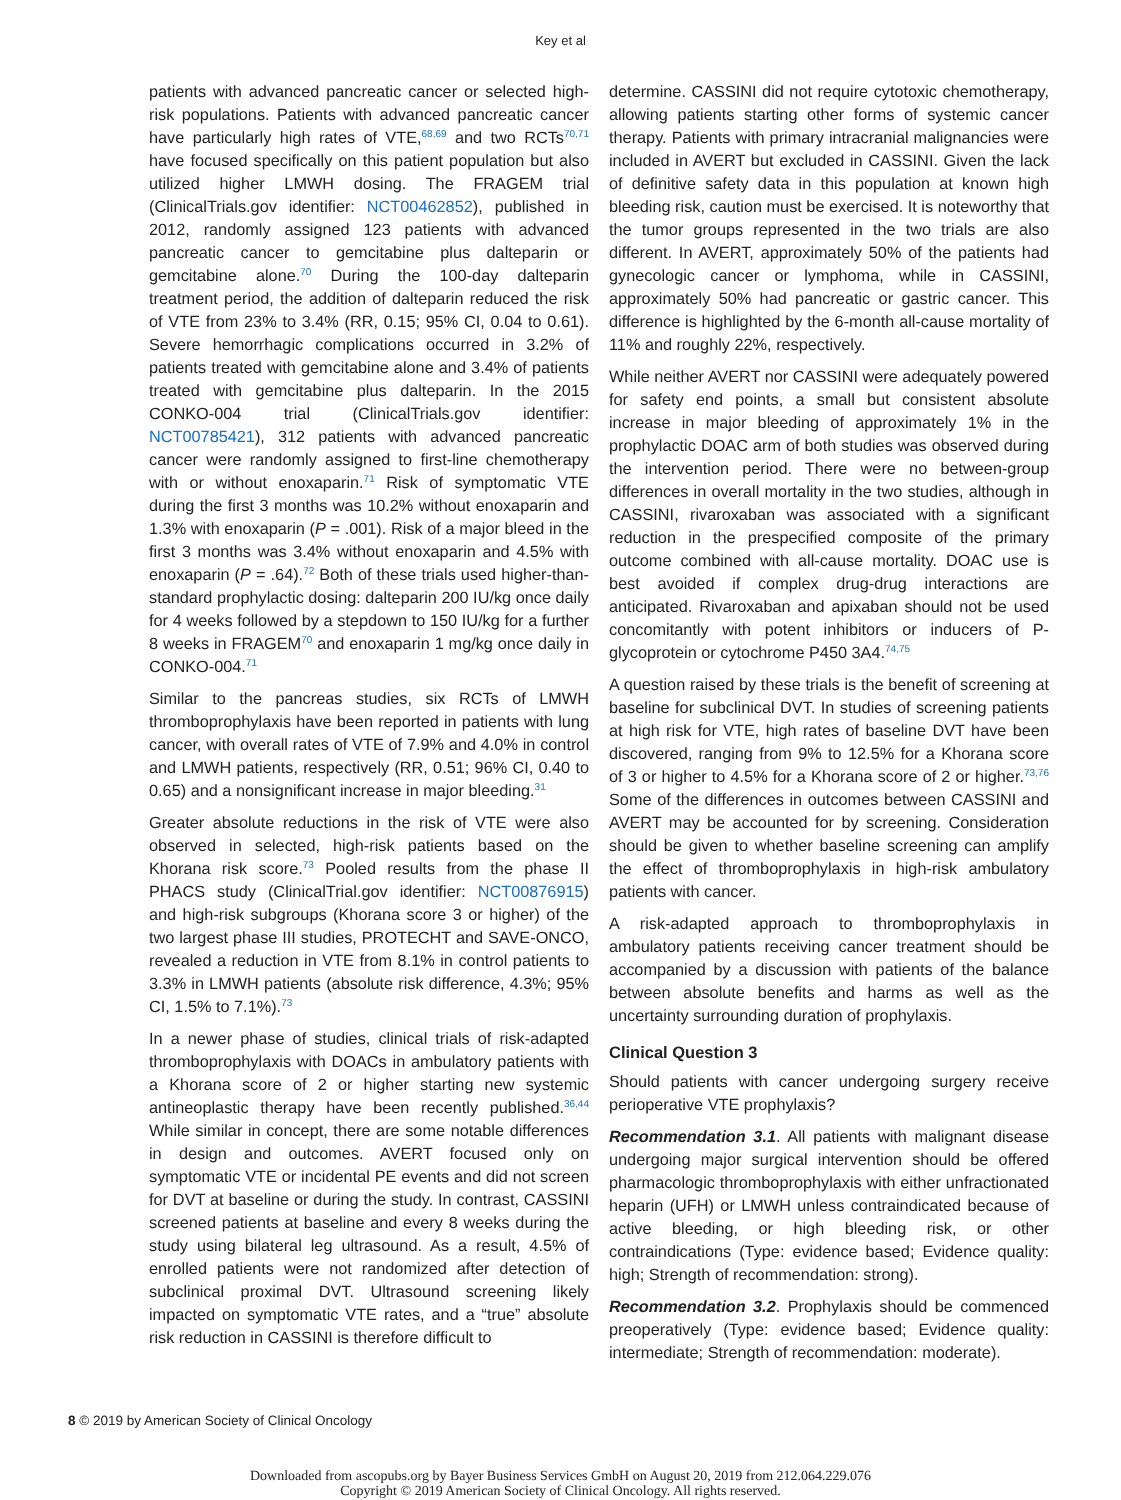Key et al
patients with advanced pancreatic cancer or selected high-risk populations. Patients with advanced pancreatic cancer have particularly high rates of VTE,<sup>68,69</sup> and two RCTs<sup>70,71</sup> have focused specifically on this patient population but also utilized higher LMWH dosing. The FRAGEM trial (ClinicalTrials.gov identifier: NCT00462852), published in 2012, randomly assigned 123 patients with advanced pancreatic cancer to gemcitabine plus dalteparin or gemcitabine alone.<sup>70</sup> During the 100-day dalteparin treatment period, the addition of dalteparin reduced the risk of VTE from 23% to 3.4% (RR, 0.15; 95% CI, 0.04 to 0.61). Severe hemorrhagic complications occurred in 3.2% of patients treated with gemcitabine alone and 3.4% of patients treated with gemcitabine plus dalteparin. In the 2015 CONKO-004 trial (ClinicalTrials.gov identifier: NCT00785421), 312 patients with advanced pancreatic cancer were randomly assigned to first-line chemotherapy with or without enoxaparin.<sup>71</sup> Risk of symptomatic VTE during the first 3 months was 10.2% without enoxaparin and 1.3% with enoxaparin (P = .001). Risk of a major bleed in the first 3 months was 3.4% without enoxaparin and 4.5% with enoxaparin (P = .64).<sup>72</sup> Both of these trials used higher-than-standard prophylactic dosing: dalteparin 200 IU/kg once daily for 4 weeks followed by a stepdown to 150 IU/kg for a further 8 weeks in FRAGEM<sup>70</sup> and enoxaparin 1 mg/kg once daily in CONKO-004.<sup>71</sup>
Similar to the pancreas studies, six RCTs of LMWH thromboprophylaxis have been reported in patients with lung cancer, with overall rates of VTE of 7.9% and 4.0% in control and LMWH patients, respectively (RR, 0.51; 96% CI, 0.40 to 0.65) and a nonsignificant increase in major bleeding.<sup>31</sup>
Greater absolute reductions in the risk of VTE were also observed in selected, high-risk patients based on the Khorana risk score.<sup>73</sup> Pooled results from the phase II PHACS study (ClinicalTrial.gov identifier: NCT00876915) and high-risk subgroups (Khorana score 3 or higher) of the two largest phase III studies, PROTECHT and SAVE-ONCO, revealed a reduction in VTE from 8.1% in control patients to 3.3% in LMWH patients (absolute risk difference, 4.3%; 95% CI, 1.5% to 7.1%).<sup>73</sup>
In a newer phase of studies, clinical trials of risk-adapted thromboprophylaxis with DOACs in ambulatory patients with a Khorana score of 2 or higher starting new systemic antineoplastic therapy have been recently published.<sup>36,44</sup> While similar in concept, there are some notable differences in design and outcomes. AVERT focused only on symptomatic VTE or incidental PE events and did not screen for DVT at baseline or during the study. In contrast, CASSINI screened patients at baseline and every 8 weeks during the study using bilateral leg ultrasound. As a result, 4.5% of enrolled patients were not randomized after detection of subclinical proximal DVT. Ultrasound screening likely impacted on symptomatic VTE rates, and a “true” absolute risk reduction in CASSINI is therefore difficult to
determine. CASSINI did not require cytotoxic chemotherapy, allowing patients starting other forms of systemic cancer therapy. Patients with primary intracranial malignancies were included in AVERT but excluded in CASSINI. Given the lack of definitive safety data in this population at known high bleeding risk, caution must be exercised. It is noteworthy that the tumor groups represented in the two trials are also different. In AVERT, approximately 50% of the patients had gynecologic cancer or lymphoma, while in CASSINI, approximately 50% had pancreatic or gastric cancer. This difference is highlighted by the 6-month all-cause mortality of 11% and roughly 22%, respectively.
While neither AVERT nor CASSINI were adequately powered for safety end points, a small but consistent absolute increase in major bleeding of approximately 1% in the prophylactic DOAC arm of both studies was observed during the intervention period. There were no between-group differences in overall mortality in the two studies, although in CASSINI, rivaroxaban was associated with a significant reduction in the prespecified composite of the primary outcome combined with all-cause mortality. DOAC use is best avoided if complex drug-drug interactions are anticipated. Rivaroxaban and apixaban should not be used concomitantly with potent inhibitors or inducers of P-glycoprotein or cytochrome P450 3A4.<sup>74,75</sup>
A question raised by these trials is the benefit of screening at baseline for subclinical DVT. In studies of screening patients at high risk for VTE, high rates of baseline DVT have been discovered, ranging from 9% to 12.5% for a Khorana score of 3 or higher to 4.5% for a Khorana score of 2 or higher.<sup>73,76</sup> Some of the differences in outcomes between CASSINI and AVERT may be accounted for by screening. Consideration should be given to whether baseline screening can amplify the effect of thromboprophylaxis in high-risk ambulatory patients with cancer.
A risk-adapted approach to thromboprophylaxis in ambulatory patients receiving cancer treatment should be accompanied by a discussion with patients of the balance between absolute benefits and harms as well as the uncertainty surrounding duration of prophylaxis.
Clinical Question 3
Should patients with cancer undergoing surgery receive perioperative VTE prophylaxis?
Recommendation 3.1. All patients with malignant disease undergoing major surgical intervention should be offered pharmacologic thromboprophylaxis with either unfractionated heparin (UFH) or LMWH unless contraindicated because of active bleeding, or high bleeding risk, or other contraindications (Type: evidence based; Evidence quality: high; Strength of recommendation: strong).
Recommendation 3.2. Prophylaxis should be commenced preoperatively (Type: evidence based; Evidence quality: intermediate; Strength of recommendation: moderate).
8 © 2019 by American Society of Clinical Oncology
Downloaded from ascopubs.org by Bayer Business Services GmbH on August 20, 2019 from 212.064.229.076
Copyright © 2019 American Society of Clinical Oncology. All rights reserved.